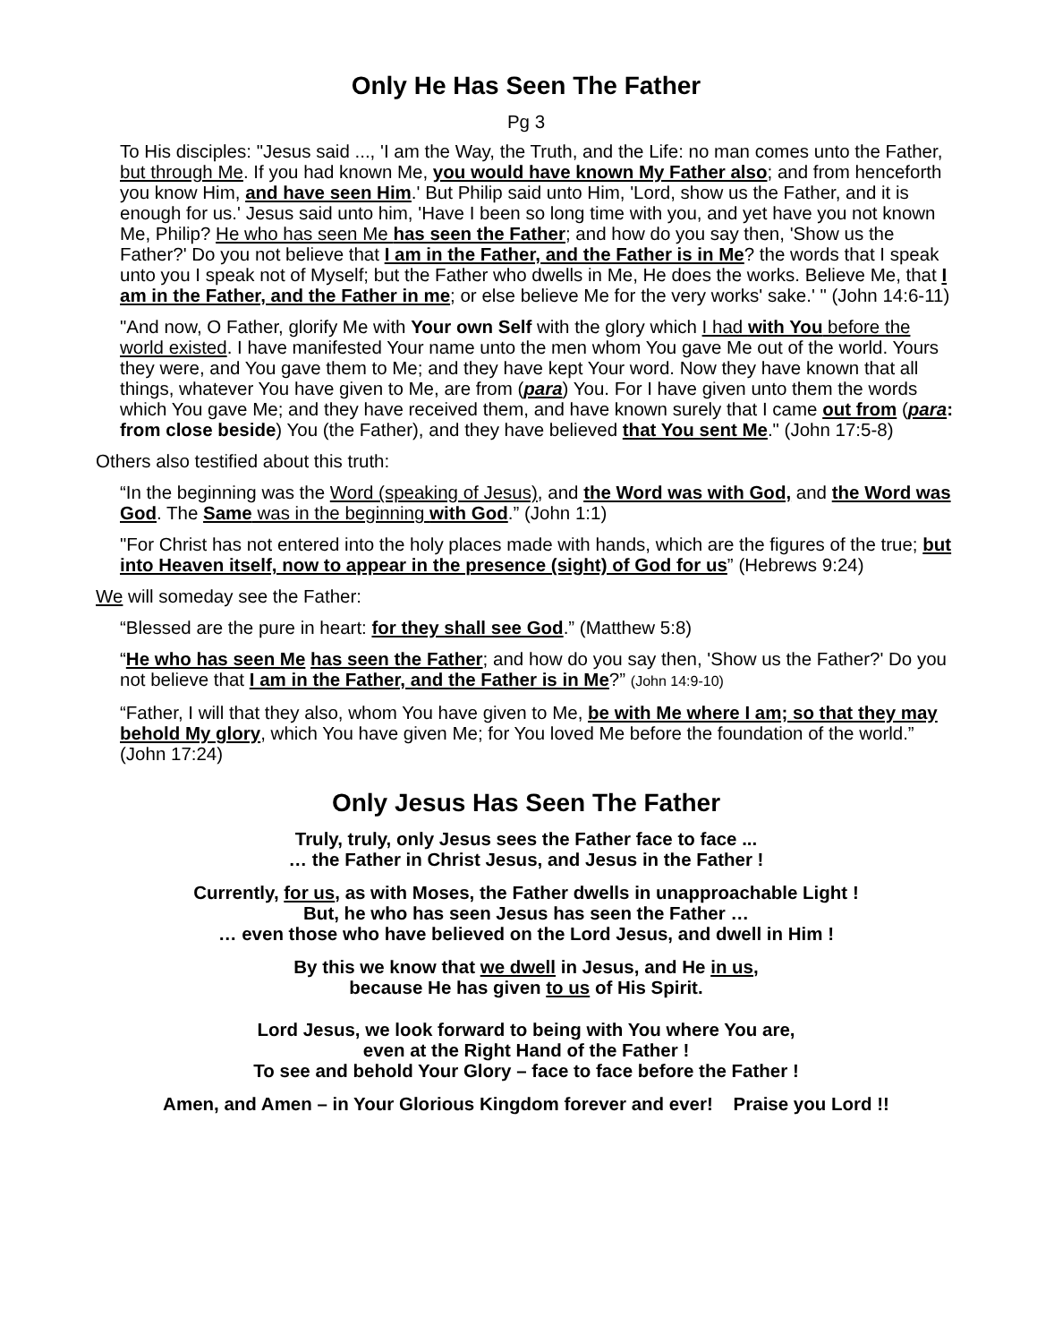Only He Has Seen The Father
Pg 3
To His disciples: "Jesus said ..., 'I am the Way, the Truth, and the Life: no man comes unto the Father, but through Me. If you had known Me, you would have known My Father also; and from henceforth you know Him, and have seen Him.' But Philip said unto Him, 'Lord, show us the Father, and it is enough for us.' Jesus said unto him, 'Have I been so long time with you, and yet have you not known Me, Philip? He who has seen Me has seen the Father; and how do you say then, 'Show us the Father?' Do you not believe that I am in the Father, and the Father is in Me? the words that I speak unto you I speak not of Myself; but the Father who dwells in Me, He does the works. Believe Me, that I am in the Father, and the Father in me; or else believe Me for the very works' sake.' " (John 14:6-11)
"And now, O Father, glorify Me with Your own Self with the glory which I had with You before the world existed. I have manifested Your name unto the men whom You gave Me out of the world. Yours they were, and You gave them to Me; and they have kept Your word. Now they have known that all things, whatever You have given to Me, are from (para) You. For I have given unto them the words which You gave Me; and they have received them, and have known surely that I came out from (para: from close beside) You (the Father), and they have believed that You sent Me." (John 17:5-8)
Others also testified about this truth:
“In the beginning was the Word (speaking of Jesus), and the Word was with God, and the Word was God. The Same was in the beginning with God.” (John 1:1)
"For Christ has not entered into the holy places made with hands, which are the figures of the true; but into Heaven itself, now to appear in the presence (sight) of God for us” (Hebrews 9:24)
We will someday see the Father:
“Blessed are the pure in heart: for they shall see God.” (Matthew 5:8)
“He who has seen Me has seen the Father; and how do you say then, 'Show us the Father?' Do you not believe that I am in the Father, and the Father is in Me?” (John 14:9-10)
“Father, I will that they also, whom You have given to Me, be with Me where I am; so that they may behold My glory, which You have given Me; for You loved Me before the foundation of the world.” (John 17:24)
Only Jesus Has Seen The Father
Truly, truly, only Jesus sees the Father face to face ...
… the Father in Christ Jesus, and Jesus in the Father !
Currently, for us, as with Moses, the Father dwells in unapproachable Light !
But, he who has seen Jesus has seen the Father …
… even those who have believed on the Lord Jesus, and dwell in Him !
By this we know that we dwell in Jesus, and He in us,
because He has given to us of His Spirit.
Lord Jesus, we look forward to being with You where You are,
even at the Right Hand of the Father !
To see and behold Your Glory – face to face before the Father !
Amen, and Amen – in Your Glorious Kingdom forever and ever! Praise you Lord !!